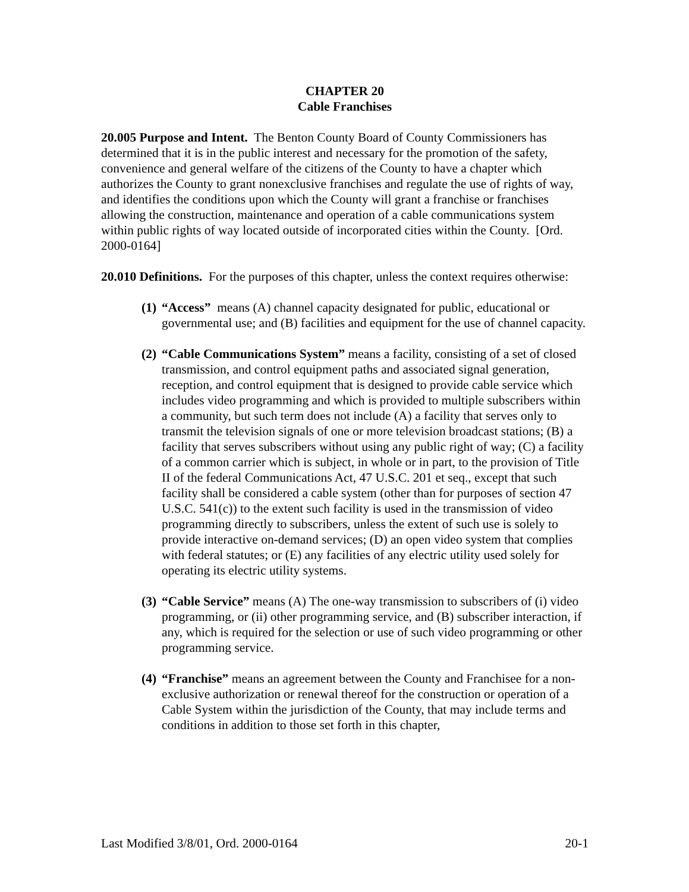CHAPTER 20
Cable Franchises
20.005 Purpose and Intent. The Benton County Board of County Commissioners has determined that it is in the public interest and necessary for the promotion of the safety, convenience and general welfare of the citizens of the County to have a chapter which authorizes the County to grant nonexclusive franchises and regulate the use of rights of way, and identifies the conditions upon which the County will grant a franchise or franchises allowing the construction, maintenance and operation of a cable communications system within public rights of way located outside of incorporated cities within the County. [Ord. 2000-0164]
20.010 Definitions. For the purposes of this chapter, unless the context requires otherwise:
(1) “Access” means (A) channel capacity designated for public, educational or governmental use; and (B) facilities and equipment for the use of channel capacity.
(2) “Cable Communications System” means a facility, consisting of a set of closed transmission, and control equipment paths and associated signal generation, reception, and control equipment that is designed to provide cable service which includes video programming and which is provided to multiple subscribers within a community, but such term does not include (A) a facility that serves only to transmit the television signals of one or more television broadcast stations; (B) a facility that serves subscribers without using any public right of way; (C) a facility of a common carrier which is subject, in whole or in part, to the provision of Title II of the federal Communications Act, 47 U.S.C. 201 et seq., except that such facility shall be considered a cable system (other than for purposes of section 47 U.S.C. 541(c)) to the extent such facility is used in the transmission of video programming directly to subscribers, unless the extent of such use is solely to provide interactive on-demand services; (D) an open video system that complies with federal statutes; or (E) any facilities of any electric utility used solely for operating its electric utility systems.
(3) “Cable Service” means (A) The one-way transmission to subscribers of (i) video programming, or (ii) other programming service, and (B) subscriber interaction, if any, which is required for the selection or use of such video programming or other programming service.
(4) “Franchise” means an agreement between the County and Franchisee for a non-exclusive authorization or renewal thereof for the construction or operation of a Cable System within the jurisdiction of the County, that may include terms and conditions in addition to those set forth in this chapter,
Last Modified 3/8/01, Ord. 2000-0164 20-1